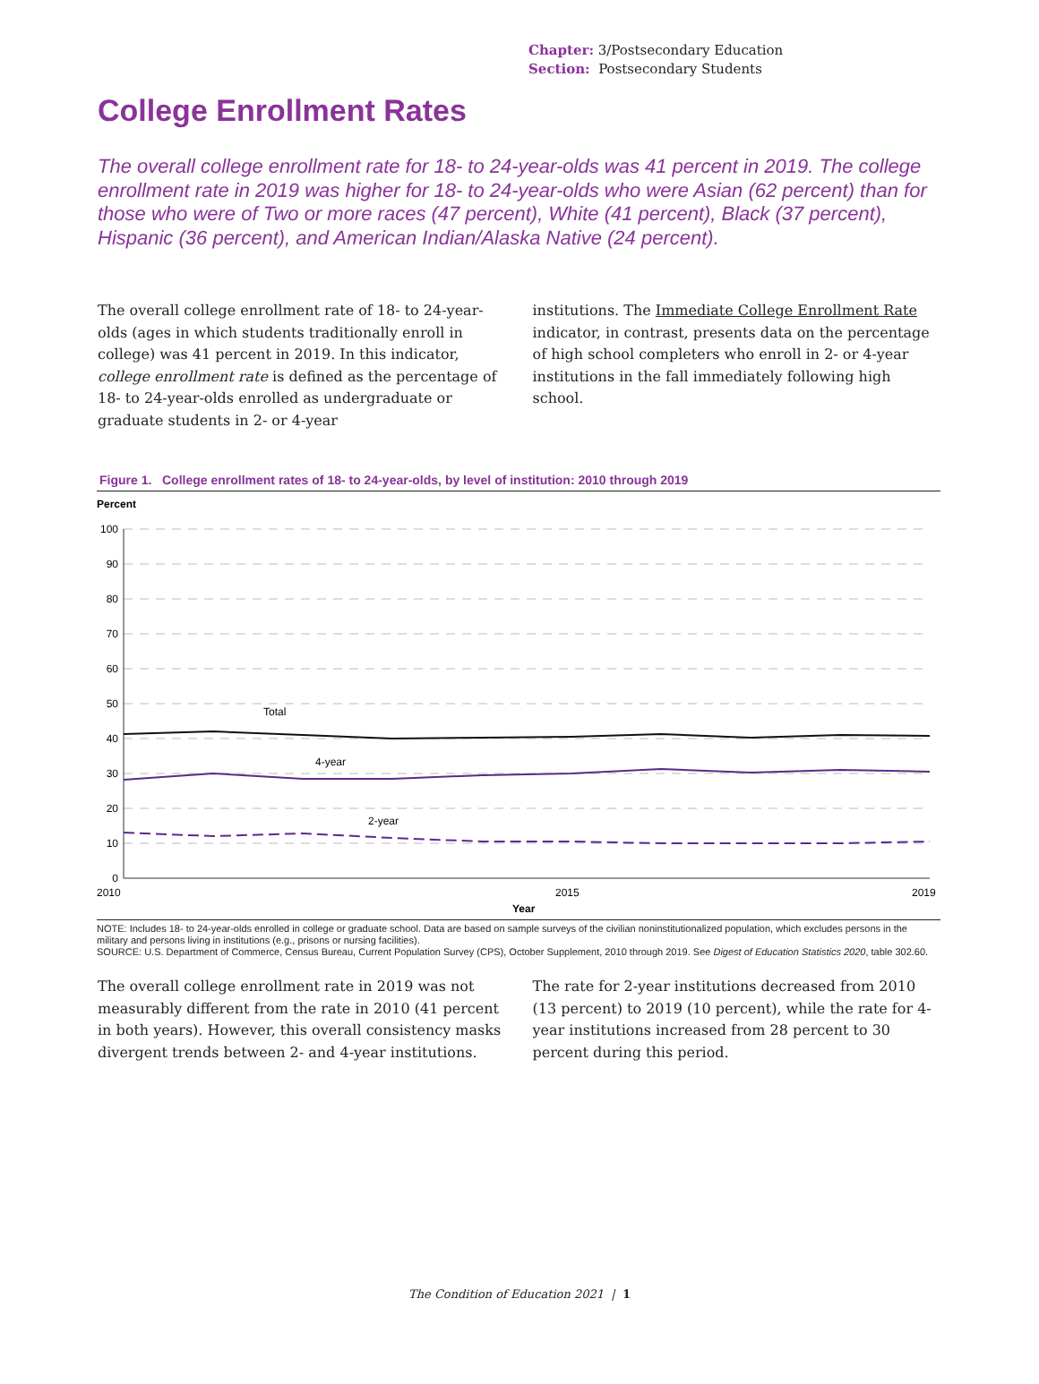Chapter: 3/Postsecondary Education
Section: Postsecondary Students
College Enrollment Rates
The overall college enrollment rate for 18- to 24-year-olds was 41 percent in 2019. The college enrollment rate in 2019 was higher for 18- to 24-year-olds who were Asian (62 percent) than for those who were of Two or more races (47 percent), White (41 percent), Black (37 percent), Hispanic (36 percent), and American Indian/Alaska Native (24 percent).
The overall college enrollment rate of 18- to 24-year-olds (ages in which students traditionally enroll in college) was 41 percent in 2019. In this indicator, college enrollment rate is defined as the percentage of 18- to 24-year-olds enrolled as undergraduate or graduate students in 2- or 4-year
institutions. The Immediate College Enrollment Rate indicator, in contrast, presents data on the percentage of high school completers who enroll in 2- or 4-year institutions in the fall immediately following high school.
Figure 1. College enrollment rates of 18- to 24-year-olds, by level of institution: 2010 through 2019
Percent
100
90
80
70
60
50
40
30
20
10
0
Total
4-year
2-year
2010
2015
2019
Year
NOTE: Includes 18- to 24-year-olds enrolled in college or graduate school. Data are based on sample surveys of the civilian noninstitutionalized population, which excludes persons in the military and persons living in institutions (e.g., prisons or nursing facilities).
SOURCE: U.S. Department of Commerce, Census Bureau, Current Population Survey (CPS), October Supplement, 2010 through 2019. See Digest of Education Statistics 2020, table 302.60.
The overall college enrollment rate in 2019 was not measurably different from the rate in 2010 (41 percent in both years). However, this overall consistency masks divergent trends between 2- and 4-year institutions.
The rate for 2-year institutions decreased from 2010 (13 percent) to 2019 (10 percent), while the rate for 4-year institutions increased from 28 percent to 30 percent during this period.
The Condition of Education 2021 | 1